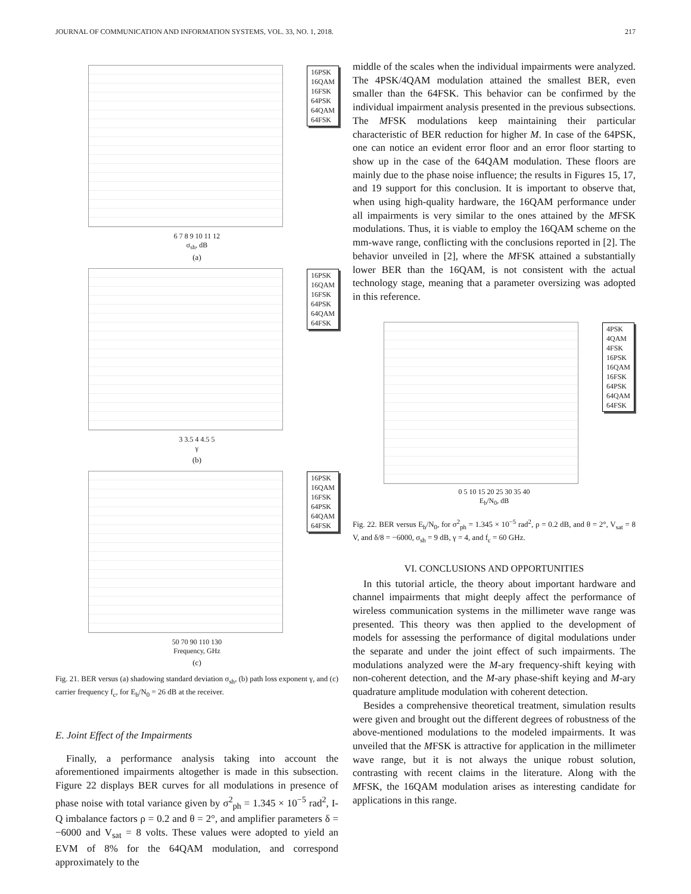JOURNAL OF COMMUNICATION AND INFORMATION SYSTEMS, VOL. 33, NO. 1, 2018. 217
16PSK
16QAM
16FSK
64PSK
64QAM
64FSK
6 7 8 9 10 11 12
σ<sub>sh</sub>, dB
(a)
16PSK
16QAM
16FSK
64PSK
64QAM
64FSK
3 3.5 4 4.5 5
γ
(b)
16PSK
16QAM
16FSK
64PSK
64QAM
64FSK
50 70 90 110 130
Frequency, GHz
(c)
Fig. 21. BER versus (a) shadowing standard deviation σ<sub>sh</sub>, (b) path loss exponent γ, and (c) carrier frequency f<sub>c</sub>, for E<sub>b</sub>/N<sub>0</sub> = 26 dB at the receiver.
E. Joint Effect of the Impairments
Finally, a performance analysis taking into account the aforementioned impairments altogether is made in this subsection. Figure 22 displays BER curves for all modulations in presence of phase noise with total variance given by σ<sup>2</sup><sub>ph</sub> = 1.345 × 10<sup>−5</sup> rad<sup>2</sup>, I-Q imbalance factors ρ = 0.2 and θ = 2°, and amplifier parameters δ = −6000 and V<sub>sat</sub> = 8 volts. These values were adopted to yield an EVM of 8% for the 64QAM modulation, and correspond approximately to the
middle of the scales when the individual impairments were analyzed. The 4PSK/4QAM modulation attained the smallest BER, even smaller than the 64FSK. This behavior can be confirmed by the individual impairment analysis presented in the previous subsections. The MFSK modulations keep maintaining their particular characteristic of BER reduction for higher M. In case of the 64PSK, one can notice an evident error floor and an error floor starting to show up in the case of the 64QAM modulation. These floors are mainly due to the phase noise influence; the results in Figures 15, 17, and 19 support for this conclusion. It is important to observe that, when using high-quality hardware, the 16QAM performance under all impairments is very similar to the ones attained by the MFSK modulations. Thus, it is viable to employ the 16QAM scheme on the mm-wave range, conflicting with the conclusions reported in [2]. The behavior unveiled in [2], where the MFSK attained a substantially lower BER than the 16QAM, is not consistent with the actual technology stage, meaning that a parameter oversizing was adopted in this reference.
4PSK
4QAM
4FSK
16PSK
16QAM
16FSK
64PSK
64QAM
64FSK
0 5 10 15 20 25 30 35 40
E<sub>b</sub>/N<sub>0</sub>, dB
Fig. 22. BER versus E<sub>b</sub>/N<sub>0</sub>, for σ<sup>2</sup><sub>ph</sub> = 1.345 × 10<sup>−5</sup> rad<sup>2</sup>, ρ = 0.2 dB, and θ = 2°, V<sub>sat</sub> = 8 V, and δ/8 = −6000, σ<sub>sh</sub> = 9 dB, γ = 4, and f<sub>c</sub> = 60 GHz.
VI. CONCLUSIONS AND OPPORTUNITIES
In this tutorial article, the theory about important hardware and channel impairments that might deeply affect the performance of wireless communication systems in the millimeter wave range was presented. This theory was then applied to the development of models for assessing the performance of digital modulations under the separate and under the joint effect of such impairments. The modulations analyzed were the M-ary frequency-shift keying with non-coherent detection, and the M-ary phase-shift keying and M-ary quadrature amplitude modulation with coherent detection.
Besides a comprehensive theoretical treatment, simulation results were given and brought out the different degrees of robustness of the above-mentioned modulations to the modeled impairments. It was unveiled that the MFSK is attractive for application in the millimeter wave range, but it is not always the unique robust solution, contrasting with recent claims in the literature. Along with the MFSK, the 16QAM modulation arises as interesting candidate for applications in this range.